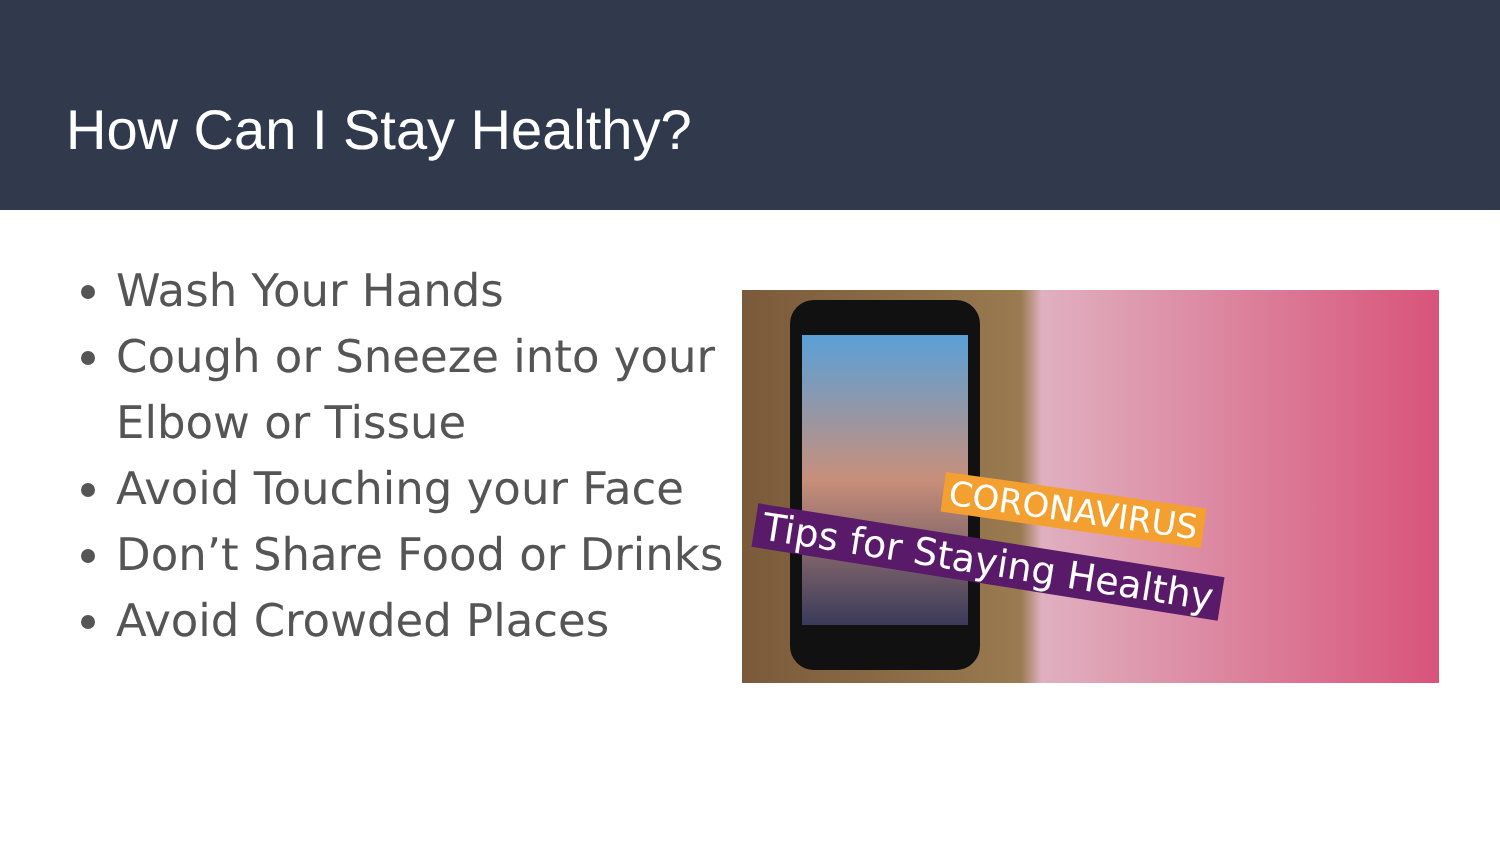How Can I Stay Healthy?
Wash Your Hands
Cough or Sneeze into your Elbow or Tissue
Avoid Touching your Face
Don’t Share Food or Drinks
Avoid Crowded Places
CORONAVIRUS
Tips for Staying Healthy